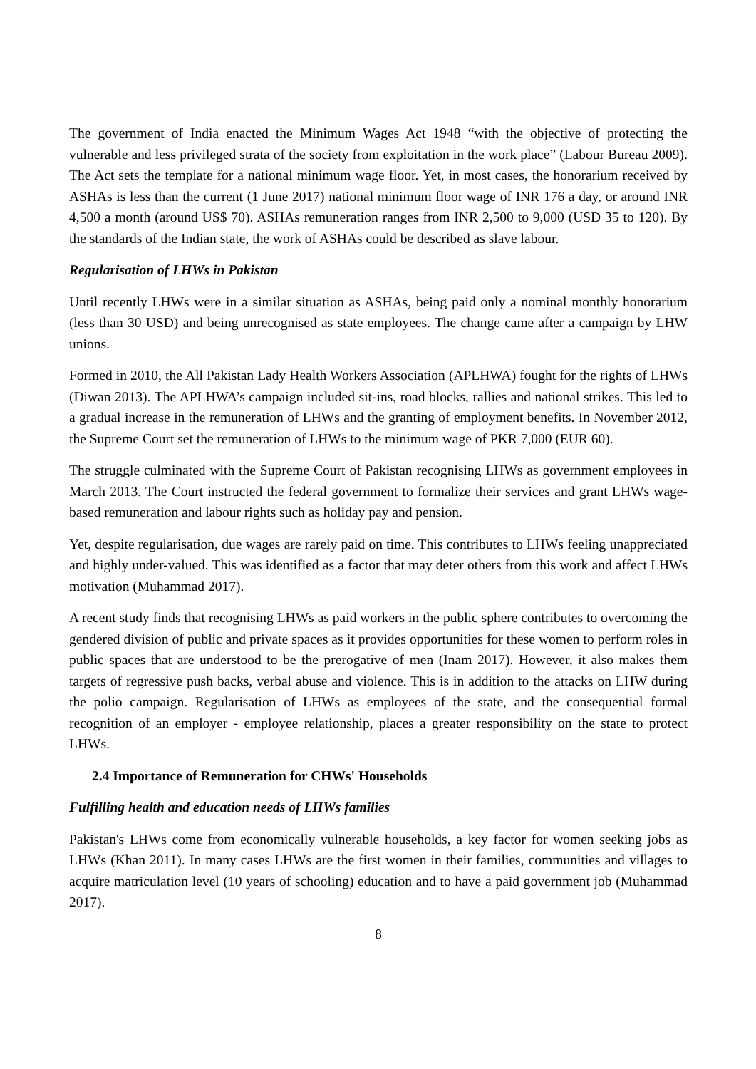The government of India enacted the Minimum Wages Act 1948 “with the objective of protecting the vulnerable and less privileged strata of the society from exploitation in the work place” (Labour Bureau 2009). The Act sets the template for a national minimum wage floor. Yet, in most cases, the honorarium received by ASHAs is less than the current (1 June 2017) national minimum floor wage of INR 176 a day, or around INR 4,500 a month (around US$ 70). ASHAs remuneration ranges from INR 2,500 to 9,000 (USD 35 to 120). By the standards of the Indian state, the work of ASHAs could be described as slave labour.
Regularisation of LHWs in Pakistan
Until recently LHWs were in a similar situation as ASHAs, being paid only a nominal monthly honorarium (less than 30 USD) and being unrecognised as state employees. The change came after a campaign by LHW unions.
Formed in 2010, the All Pakistan Lady Health Workers Association (APLHWA) fought for the rights of LHWs (Diwan 2013). The APLHWA’s campaign included sit-ins, road blocks, rallies and national strikes. This led to a gradual increase in the remuneration of LHWs and the granting of employment benefits. In November 2012, the Supreme Court set the remuneration of LHWs to the minimum wage of PKR 7,000 (EUR 60).
The struggle culminated with the Supreme Court of Pakistan recognising LHWs as government employees in March 2013. The Court instructed the federal government to formalize their services and grant LHWs wage-based remuneration and labour rights such as holiday pay and pension.
Yet, despite regularisation, due wages are rarely paid on time. This contributes to LHWs feeling unappreciated and highly under-valued. This was identified as a factor that may deter others from this work and affect LHWs motivation (Muhammad 2017).
A recent study finds that recognising LHWs as paid workers in the public sphere contributes to overcoming the gendered division of public and private spaces as it provides opportunities for these women to perform roles in public spaces that are understood to be the prerogative of men (Inam 2017). However, it also makes them targets of regressive push backs, verbal abuse and violence. This is in addition to the attacks on LHW during the polio campaign. Regularisation of LHWs as employees of the state, and the consequential formal recognition of an employer - employee relationship, places a greater responsibility on the state to protect LHWs.
2.4 Importance of Remuneration for CHWs' Households
Fulfilling health and education needs of LHWs families
Pakistan's LHWs come from economically vulnerable households, a key factor for women seeking jobs as LHWs (Khan 2011). In many cases LHWs are the first women in their families, communities and villages to acquire matriculation level (10 years of schooling) education and to have a paid government job (Muhammad 2017).
8